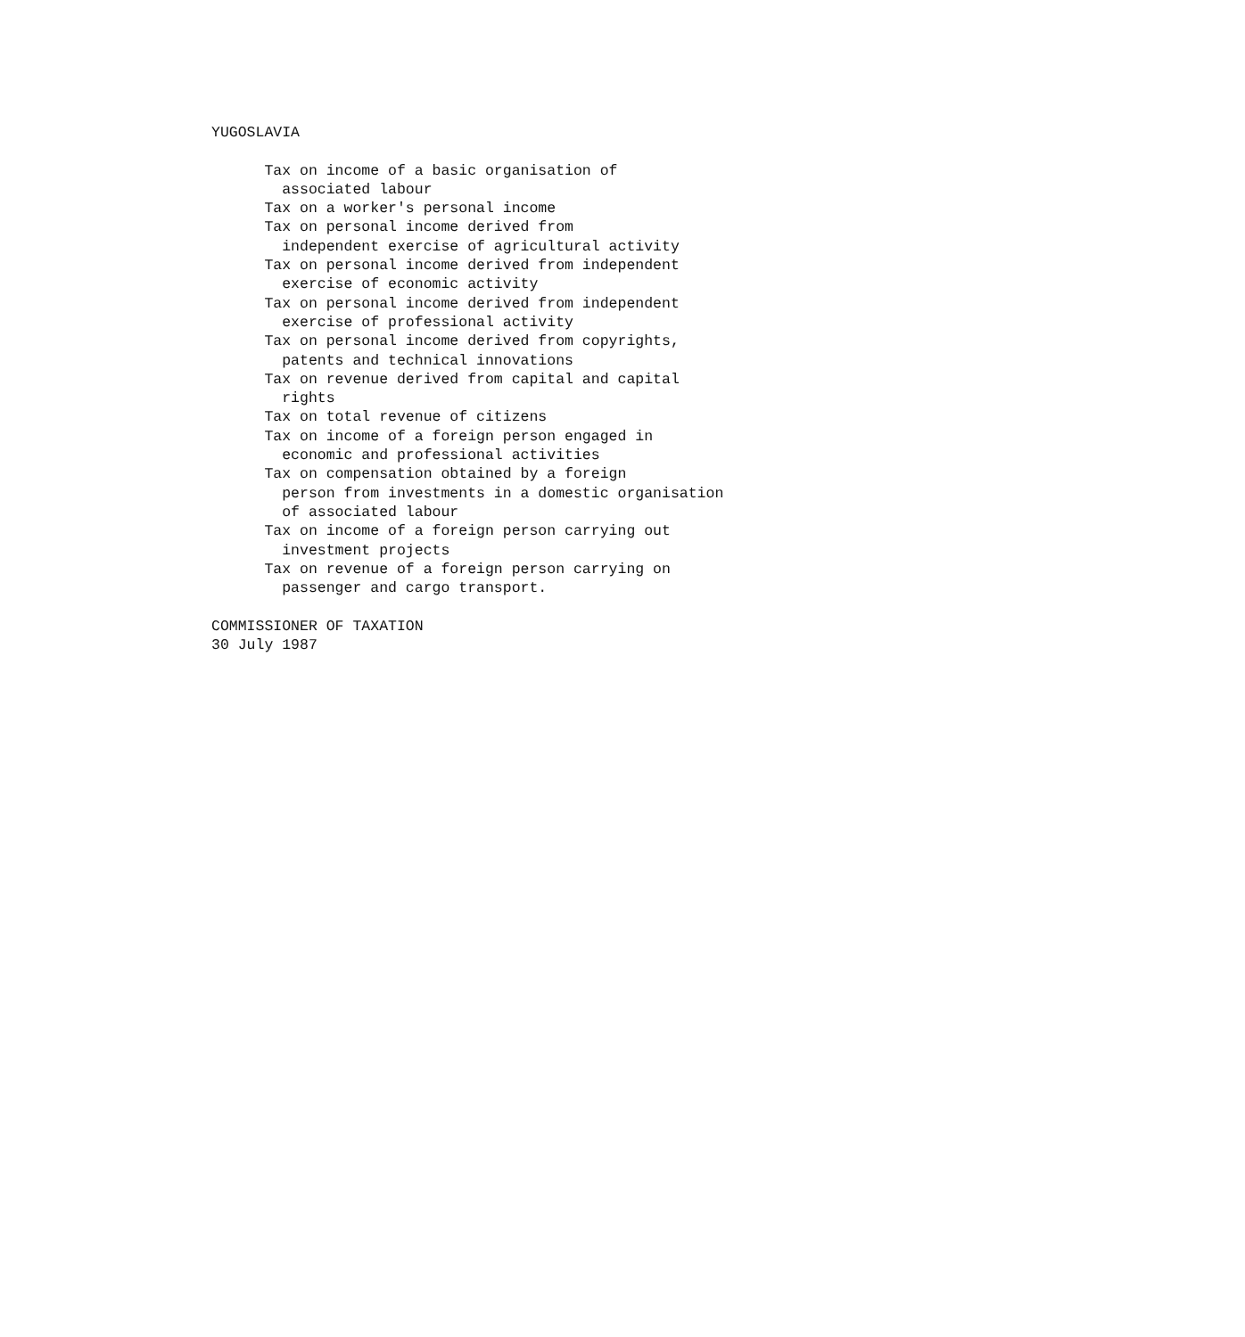YUGOSLAVIA

      Tax on income of a basic organisation of
        associated labour
      Tax on a worker's personal income
      Tax on personal income derived from
        independent exercise of agricultural activity
      Tax on personal income derived from independent
        exercise of economic activity
      Tax on personal income derived from independent
        exercise of professional activity
      Tax on personal income derived from copyrights,
        patents and technical innovations
      Tax on revenue derived from capital and capital
        rights
      Tax on total revenue of citizens
      Tax on income of a foreign person engaged in
        economic and professional activities
      Tax on compensation obtained by a foreign
        person from investments in a domestic organisation
        of associated labour
      Tax on income of a foreign person carrying out
        investment projects
      Tax on revenue of a foreign person carrying on
        passenger and cargo transport.

COMMISSIONER OF TAXATION
30 July 1987